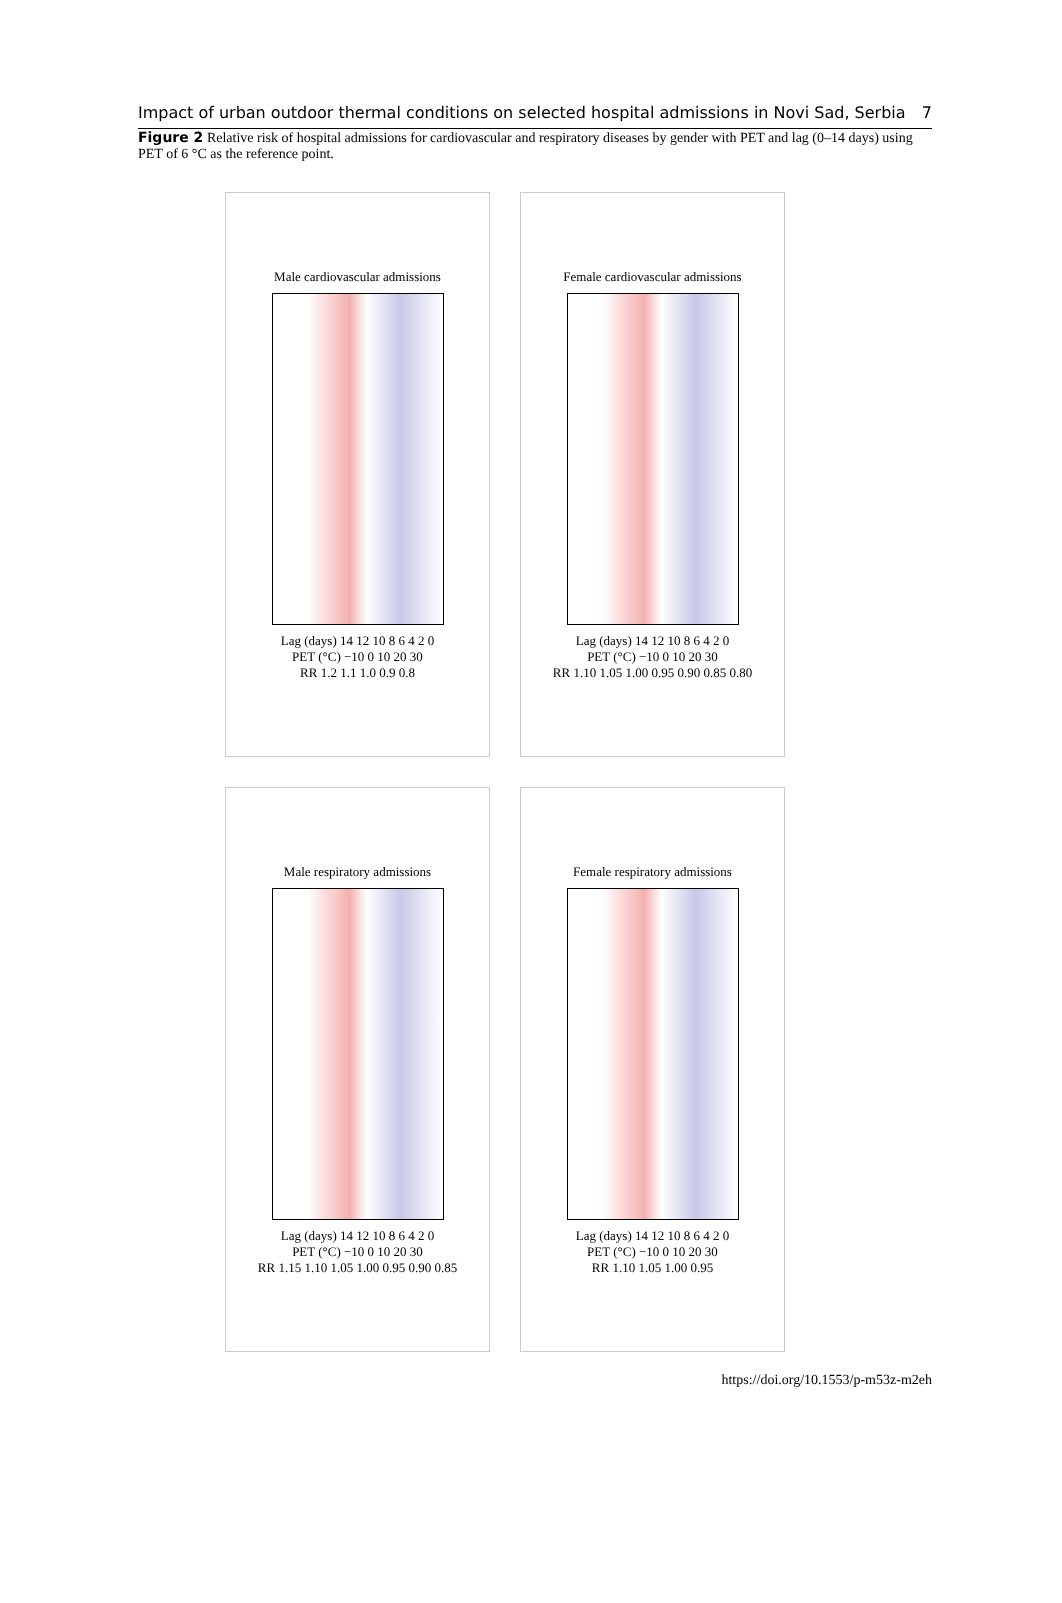Impact of urban outdoor thermal conditions on selected hospital admissions in Novi Sad, Serbia 7
Figure 2 Relative risk of hospital admissions for cardiovascular and respiratory diseases by gender with PET and lag (0–14 days) using PET of 6 °C as the reference point.
Male cardiovascular admissions
Lag (days) 14 12 10 8 6 4 2 0
PET (°C) −10 0 10 20 30
RR 1.2 1.1 1.0 0.9 0.8
Female cardiovascular admissions
Lag (days) 14 12 10 8 6 4 2 0
PET (°C) −10 0 10 20 30
RR 1.10 1.05 1.00 0.95 0.90 0.85 0.80
Male respiratory admissions
Lag (days) 14 12 10 8 6 4 2 0
PET (°C) −10 0 10 20 30
RR 1.15 1.10 1.05 1.00 0.95 0.90 0.85
Female respiratory admissions
Lag (days) 14 12 10 8 6 4 2 0
PET (°C) −10 0 10 20 30
RR 1.10 1.05 1.00 0.95
https://doi.org/10.1553/p-m53z-m2eh